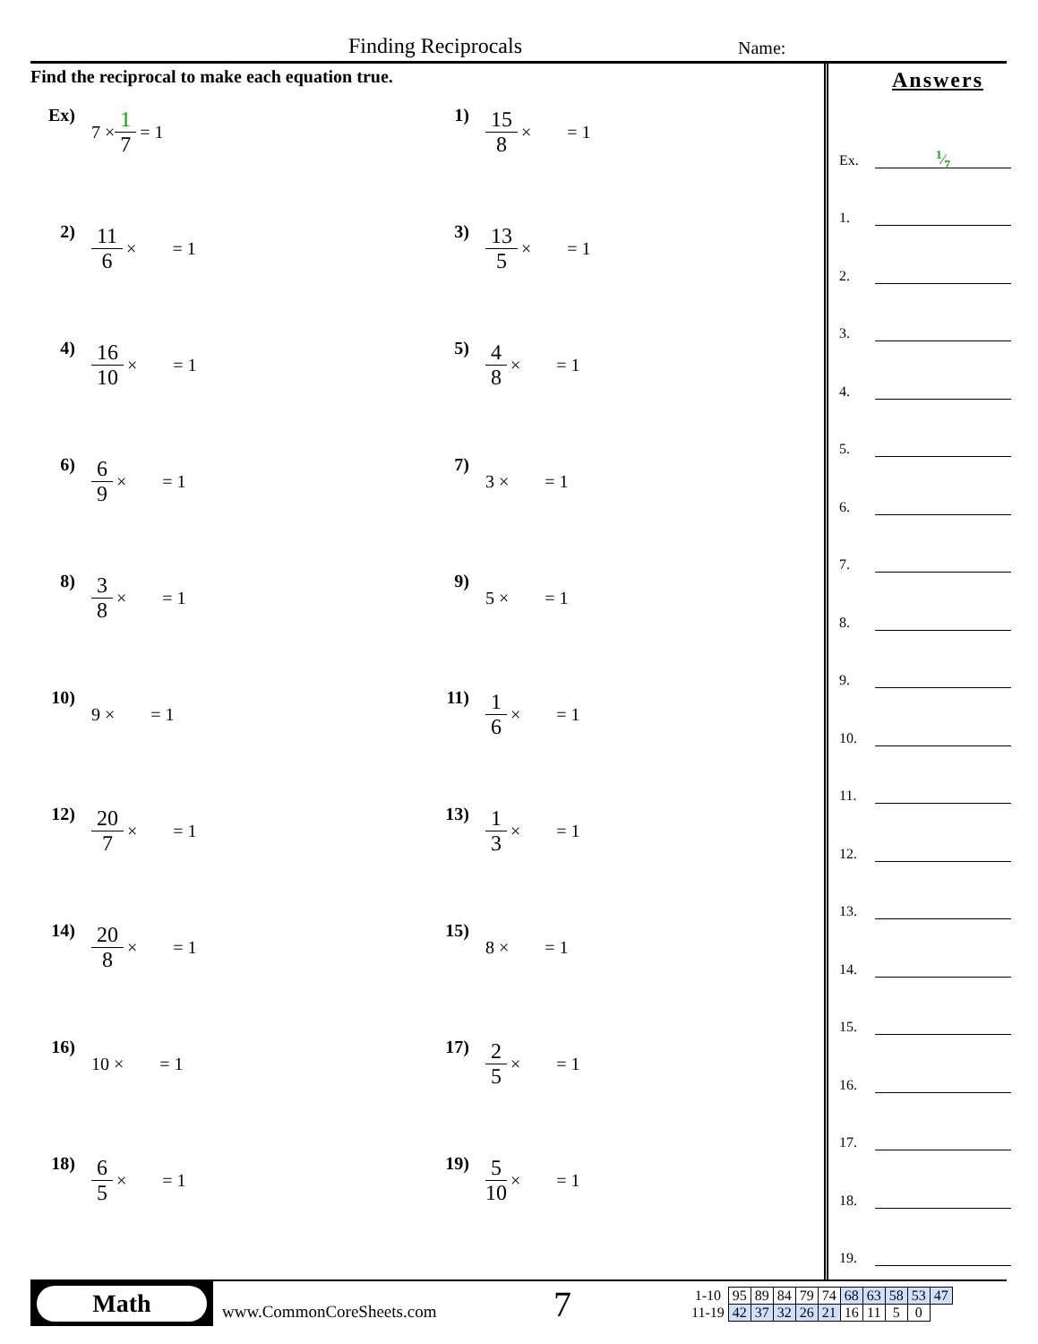Finding Reciprocals Name:
Find the reciprocal to make each equation true.
Ex) 7 × 1 7 = 1
1) 15 8 × = 1
2) 11 6 × = 1
3) 13 5 × = 1
4) 16 10 × = 1
5) 4 8 × = 1
6) 6 9 × = 1
7) 3 × = 1
8) 3 8 × = 1
9) 5 × = 1
10) 9 × = 1
11) 1 6 × = 1
12) 20 7 × = 1
13) 1 3 × = 1
14) 20 8 × = 1
15) 8 × = 1
16) 10 × = 1
17) 2 5 × = 1
18) 6 5 × = 1
19) 5 10 × = 1
Answers
Ex. 1⁄7
1.
2.
3.
4.
5.
6.
7.
8.
9.
10.
11.
12.
13.
14.
15.
16.
17.
18.
19.
Math
www.CommonCoreSheets.com
7
| 1-10 | 95 | 89 | 84 | 79 | 74 | 68 | 63 | 58 | 53 | 47 |
| 11-19 | 42 | 37 | 32 | 26 | 21 | 16 | 11 | 5 | 0 | |